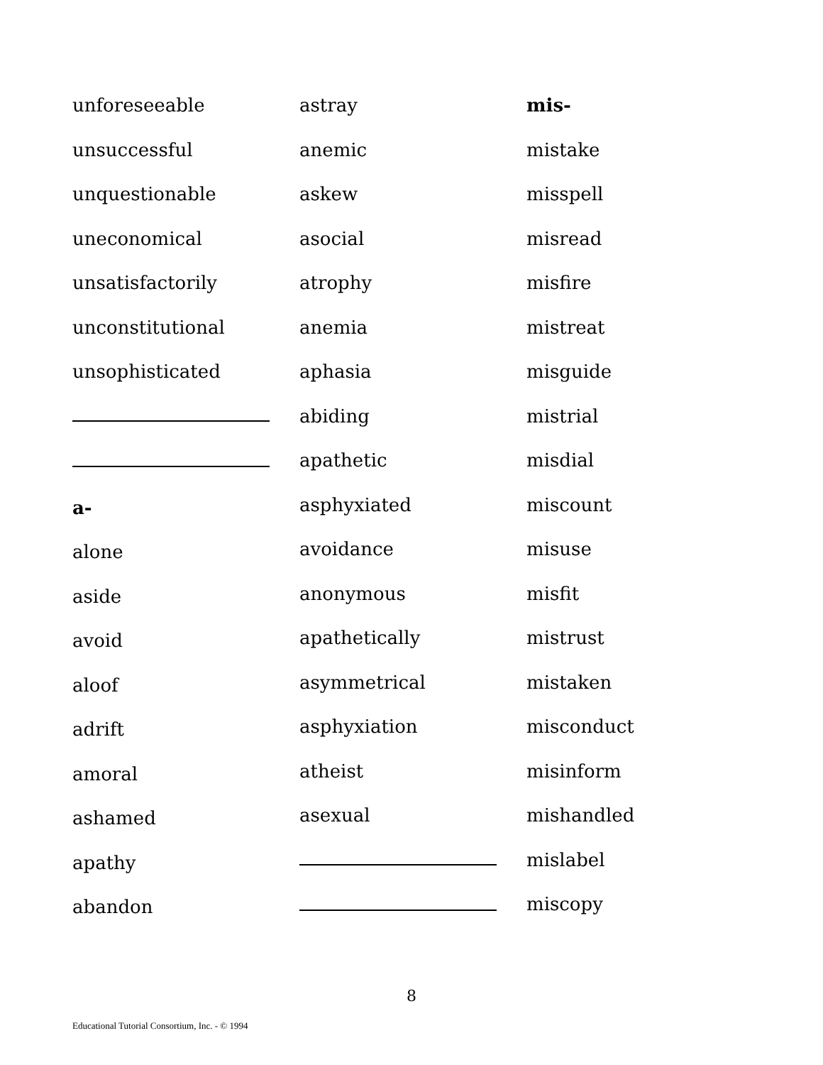unforeseeable
unsuccessful
unquestionable
uneconomical
unsatisfactorily
unconstitutional
unsophisticated
a-
alone
aside
avoid
aloof
adrift
amoral
ashamed
apathy
abandon
astray
anemic
askew
asocial
atrophy
anemia
aphasia
abiding
apathetic
asphyxiated
avoidance
anonymous
apathetically
asymmetrical
asphyxiation
atheist
asexual
mis-
mistake
misspell
misread
misfire
mistreat
misguide
mistrial
misdial
miscount
misuse
misfit
mistrust
mistaken
misconduct
misinform
mishandled
mislabel
miscopy
8
Educational Tutorial Consortium, Inc. - © 1994